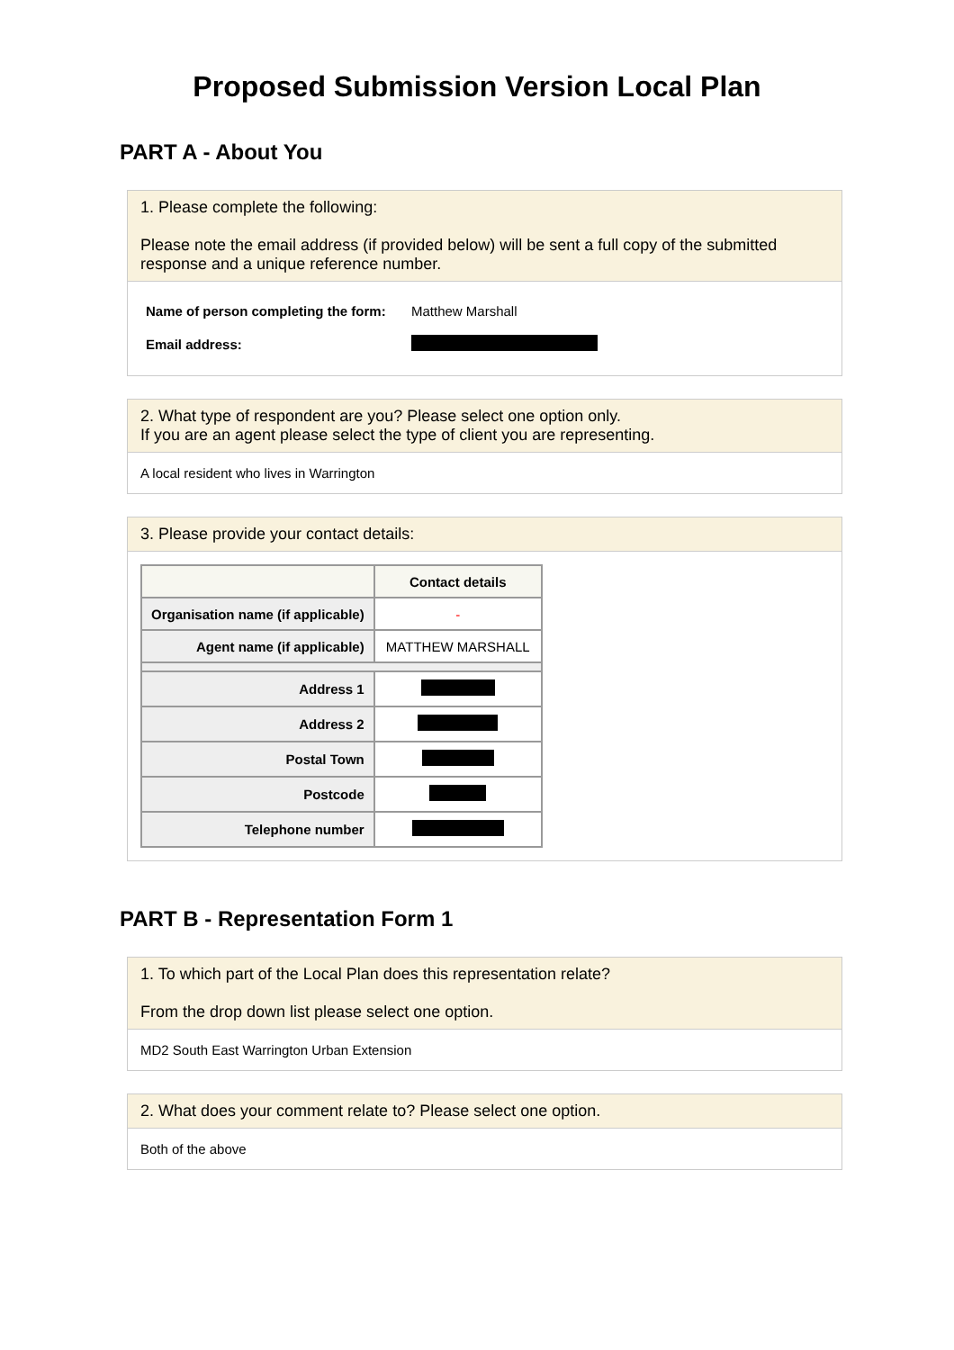Proposed Submission Version Local Plan
PART A - About You
1. Please complete the following:
Please note the email address (if provided below) will be sent a full copy of the submitted response and a unique reference number.
| Name of person completing the form: | Matthew Marshall |
| Email address: | |
2. What type of respondent are you? Please select one option only.
If you are an agent please select the type of client you are representing.
A local resident who lives in Warrington
3. Please provide your contact details:
| | Contact details |
| --- | --- |
| Organisation name (if applicable) | - |
| Agent name (if applicable) | MATTHEW MARSHALL |
| Address 1 | |
| Address 2 | |
| Postal Town | |
| Postcode | |
| Telephone number | |
PART B - Representation Form 1
1. To which part of the Local Plan does this representation relate?
From the drop down list please select one option.
MD2 South East Warrington Urban Extension
2. What does your comment relate to? Please select one option.
Both of the above